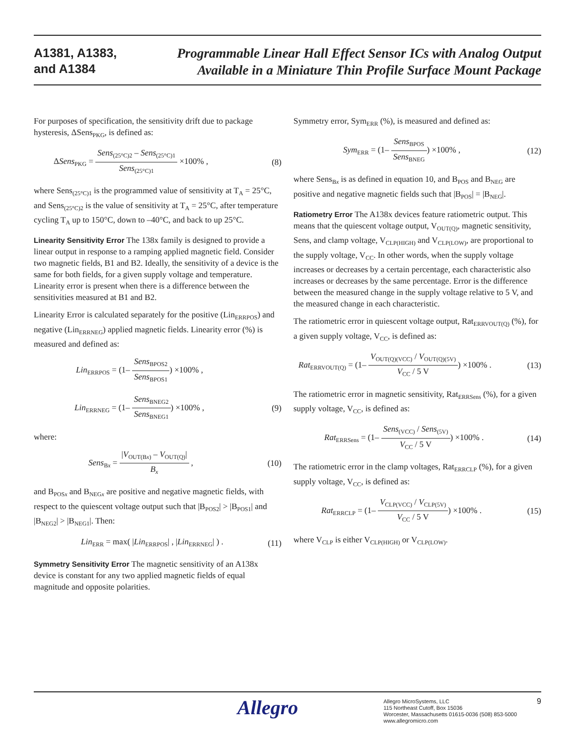A1381, A1383,
and A1384
Programmable Linear Hall Effect Sensor ICs with Analog Output
Available in a Miniature Thin Profile Surface Mount Package
For purposes of specification, the sensitivity drift due to package hysteresis, ΔSens<sub>PKG</sub>, is defined as:
ΔSens<sub>PKG</sub> = Sens<sub>(25°C)2</sub> – Sens<sub>(25°C)1</sub> Sens<sub>(25°C)1</sub> ×100% , (8)
where Sens<sub>(25°C)1</sub> is the programmed value of sensitivity at T<sub>A</sub> = 25°C, and Sens<sub>(25°C)2</sub> is the value of sensitivity at T<sub>A</sub> = 25°C, after temperature cycling T<sub>A</sub> up to 150°C, down to –40°C, and back to up 25°C.
Linearity Sensitivity Error The 138x family is designed to provide a linear output in response to a ramping applied magnetic field. Consider two magnetic fields, B1 and B2. Ideally, the sensitivity of a device is the same for both fields, for a given supply voltage and temperature. Linearity error is present when there is a difference between the sensitivities measured at B1 and B2.
Linearity Error is calculated separately for the positive (Lin<sub>ERRPOS</sub>) and negative (Lin<sub>ERRNEG</sub>) applied magnetic fields. Linearity error (%) is measured and defined as:
Lin<sub>ERRPOS</sub> = (1– Sens<sub>BPOS2</sub> Sens<sub>BPOS1</sub>) ×100% ,
Lin<sub>ERRNEG</sub> = (1– Sens<sub>BNEG2</sub> Sens<sub>BNEG1</sub>) ×100% , (9)
where:
Sens<sub>Bx</sub> = |V<sub>OUT(Bx)</sub> – V<sub>OUT(Q)</sub>| B<sub>x</sub> , (10)
and B<sub>POSx</sub> and B<sub>NEGx</sub> are positive and negative magnetic fields, with respect to the quiescent voltage output such that |B<sub>POS2</sub>| > |B<sub>POS1</sub>| and |B<sub>NEG2</sub>| > |B<sub>NEG1</sub>|. Then:
Lin<sub>ERR</sub> = max( |Lin<sub>ERRPOS</sub>| , |Lin<sub>ERRNEG</sub>| ) . (11)
Symmetry Sensitivity Error The magnetic sensitivity of an A138x device is constant for any two applied magnetic fields of equal magnitude and opposite polarities.
Symmetry error, Sym<sub>ERR</sub> (%), is measured and defined as:
Sym<sub>ERR</sub> = (1– Sens<sub>BPOS</sub> Sens<sub>BNEG</sub>) ×100% , (12)
where Sens<sub>Bx</sub> is as defined in equation 10, and B<sub>POS</sub> and B<sub>NEG</sub> are positive and negative magnetic fields such that |B<sub>POS</sub>| = |B<sub>NEG</sub>|.
Ratiometry Error The A138x devices feature ratiometric output. This means that the quiescent voltage output, V<sub>OUT(Q)</sub>, magnetic sensitivity, Sens, and clamp voltage, V<sub>CLP(HIGH)</sub> and V<sub>CLP(LOW)</sub>, are proportional to the supply voltage, V<sub>CC</sub>. In other words, when the supply voltage increases or decreases by a certain percentage, each characteristic also increases or decreases by the same percentage. Error is the difference between the measured change in the supply voltage relative to 5 V, and the measured change in each characteristic.
The ratiometric error in quiescent voltage output, Rat<sub>ERRVOUT(Q)</sub> (%), for a given supply voltage, V<sub>CC</sub>, is defined as:
Rat<sub>ERRVOUT(Q)</sub> = (1– V<sub>OUT(Q)(VCC)</sub> / V<sub>OUT(Q)(5V)</sub> V<sub>CC</sub> / 5 V) ×100% . (13)
The ratiometric error in magnetic sensitivity, Rat<sub>ERRSens</sub> (%), for a given supply voltage, V<sub>CC</sub>, is defined as:
Rat<sub>ERRSens</sub> = (1– Sens<sub>(VCC)</sub> / Sens<sub>(5V)</sub> V<sub>CC</sub> / 5 V) ×100% . (14)
The ratiometric error in the clamp voltages, Rat<sub>ERRCLP</sub> (%), for a given supply voltage, V<sub>CC</sub>, is defined as:
Rat<sub>ERRCLP</sub> = (1– V<sub>CLP(VCC)</sub> / V<sub>CLP(5V)</sub> V<sub>CC</sub> / 5 V) ×100% . (15)
where V<sub>CLP</sub> is either V<sub>CLP(HIGH)</sub> or V<sub>CLP(LOW)</sub>.
Allegro
Allegro MicroSystems, LLC
115 Northeast Cutoff, Box 15036
Worcester, Massachusetts 01615-0036 (508) 853-5000
www.allegromicro.com
9